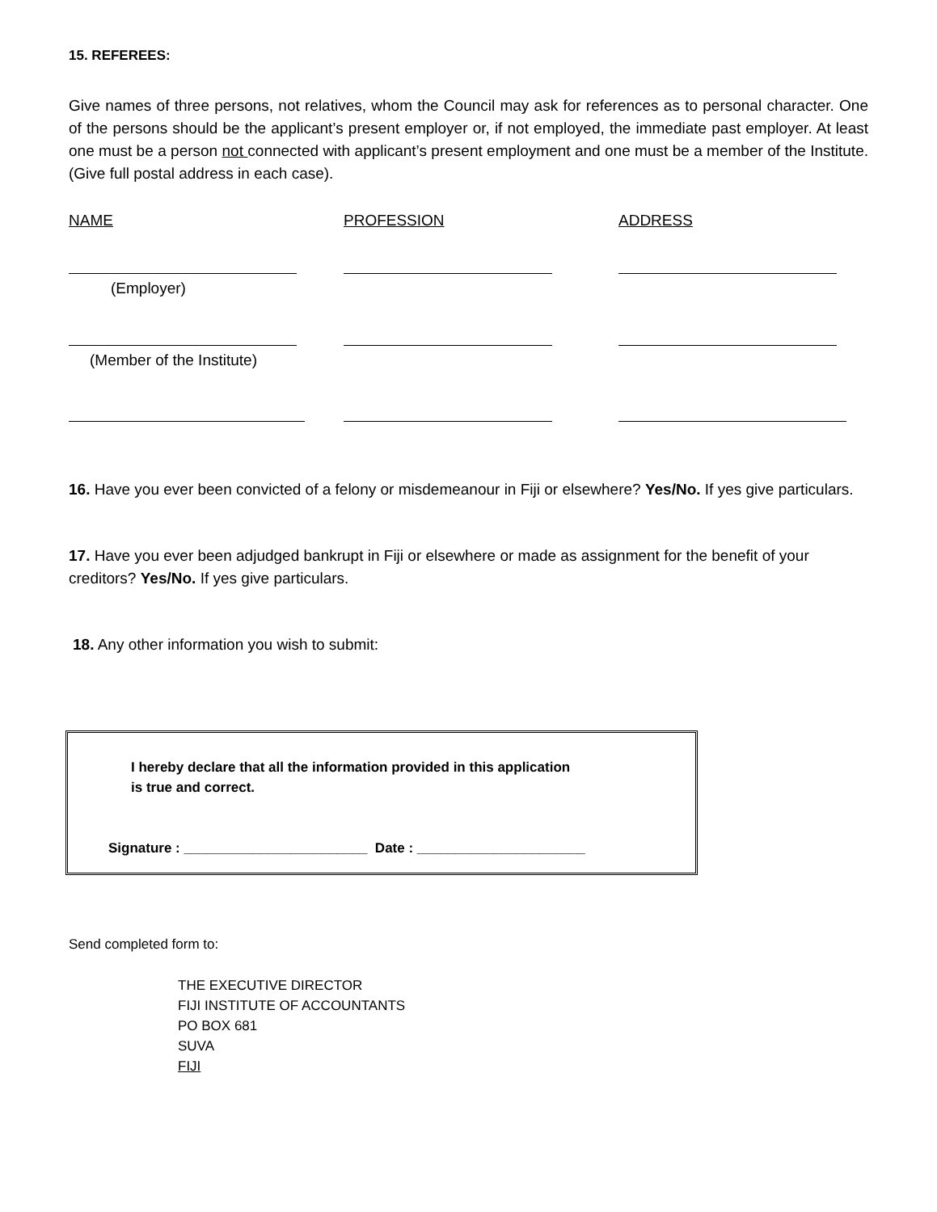15. REFEREES:
Give names of three persons, not relatives, whom the Council may ask for references as to personal character. One of the persons should be the applicant’s present employer or, if not employed, the immediate past employer. At least one must be a person not connected with applicant’s present employment and one must be a member of the Institute. (Give full postal address in each case).
NAME PROFESSION ADDRESS
(Employer)
(Member of the Institute)
16. Have you ever been convicted of a felony or misdemeanour in Fiji or elsewhere? Yes/No. If yes give particulars.
17. Have you ever been adjudged bankrupt in Fiji or elsewhere or made as assignment for the benefit of your creditors? Yes/No. If yes give particulars.
18. Any other information you wish to submit:
I hereby declare that all the information provided in this application
is true and correct.
Signature : ________________________ Date : ______________________
Send completed form to:
THE EXECUTIVE DIRECTOR
FIJI INSTITUTE OF ACCOUNTANTS
PO BOX 681
SUVA
FIJI